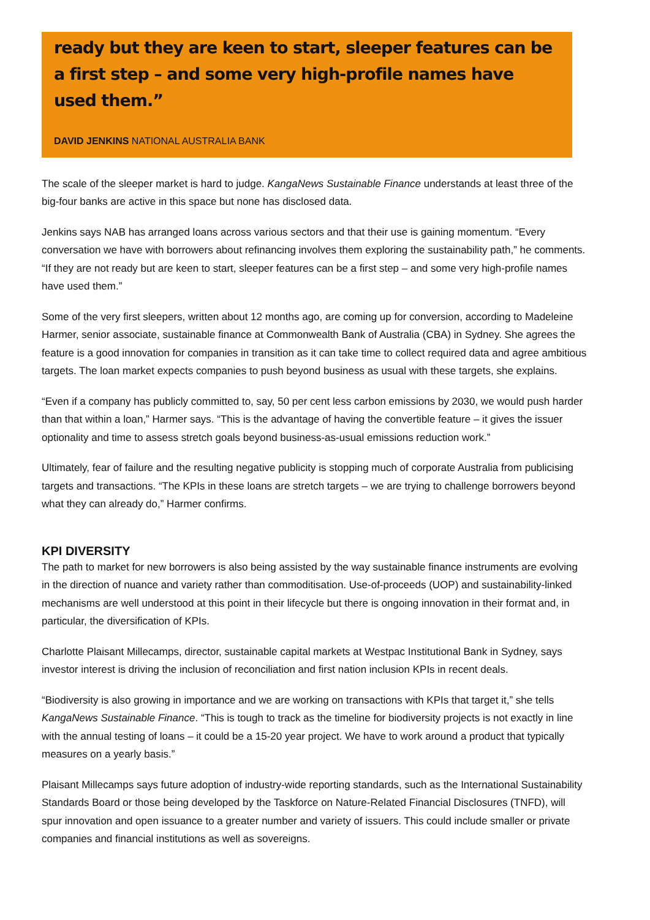ready but they are keen to start, sleeper features can be a first step – and some very high-profile names have used them.”
DAVID JENKINS NATIONAL AUSTRALIA BANK
The scale of the sleeper market is hard to judge. KangaNews Sustainable Finance understands at least three of the big-four banks are active in this space but none has disclosed data.
Jenkins says NAB has arranged loans across various sectors and that their use is gaining momentum. “Every conversation we have with borrowers about refinancing involves them exploring the sustainability path,” he comments. “If they are not ready but are keen to start, sleeper features can be a first step – and some very high-profile names have used them.”
Some of the very first sleepers, written about 12 months ago, are coming up for conversion, according to Madeleine Harmer, senior associate, sustainable finance at Commonwealth Bank of Australia (CBA) in Sydney. She agrees the feature is a good innovation for companies in transition as it can take time to collect required data and agree ambitious targets. The loan market expects companies to push beyond business as usual with these targets, she explains.
“Even if a company has publicly committed to, say, 50 per cent less carbon emissions by 2030, we would push harder than that within a loan,” Harmer says. “This is the advantage of having the convertible feature – it gives the issuer optionality and time to assess stretch goals beyond business-as-usual emissions reduction work.”
Ultimately, fear of failure and the resulting negative publicity is stopping much of corporate Australia from publicising targets and transactions. “The KPIs in these loans are stretch targets – we are trying to challenge borrowers beyond what they can already do,” Harmer confirms.
KPI DIVERSITY
The path to market for new borrowers is also being assisted by the way sustainable finance instruments are evolving in the direction of nuance and variety rather than commoditisation. Use-of-proceeds (UOP) and sustainability-linked mechanisms are well understood at this point in their lifecycle but there is ongoing innovation in their format and, in particular, the diversification of KPIs.
Charlotte Plaisant Millecamps, director, sustainable capital markets at Westpac Institutional Bank in Sydney, says investor interest is driving the inclusion of reconciliation and first nation inclusion KPIs in recent deals.
“Biodiversity is also growing in importance and we are working on transactions with KPIs that target it,” she tells KangaNews Sustainable Finance. “This is tough to track as the timeline for biodiversity projects is not exactly in line with the annual testing of loans – it could be a 15-20 year project. We have to work around a product that typically measures on a yearly basis.”
Plaisant Millecamps says future adoption of industry-wide reporting standards, such as the International Sustainability Standards Board or those being developed by the Taskforce on Nature-Related Financial Disclosures (TNFD), will spur innovation and open issuance to a greater number and variety of issuers. This could include smaller or private companies and financial institutions as well as sovereigns.